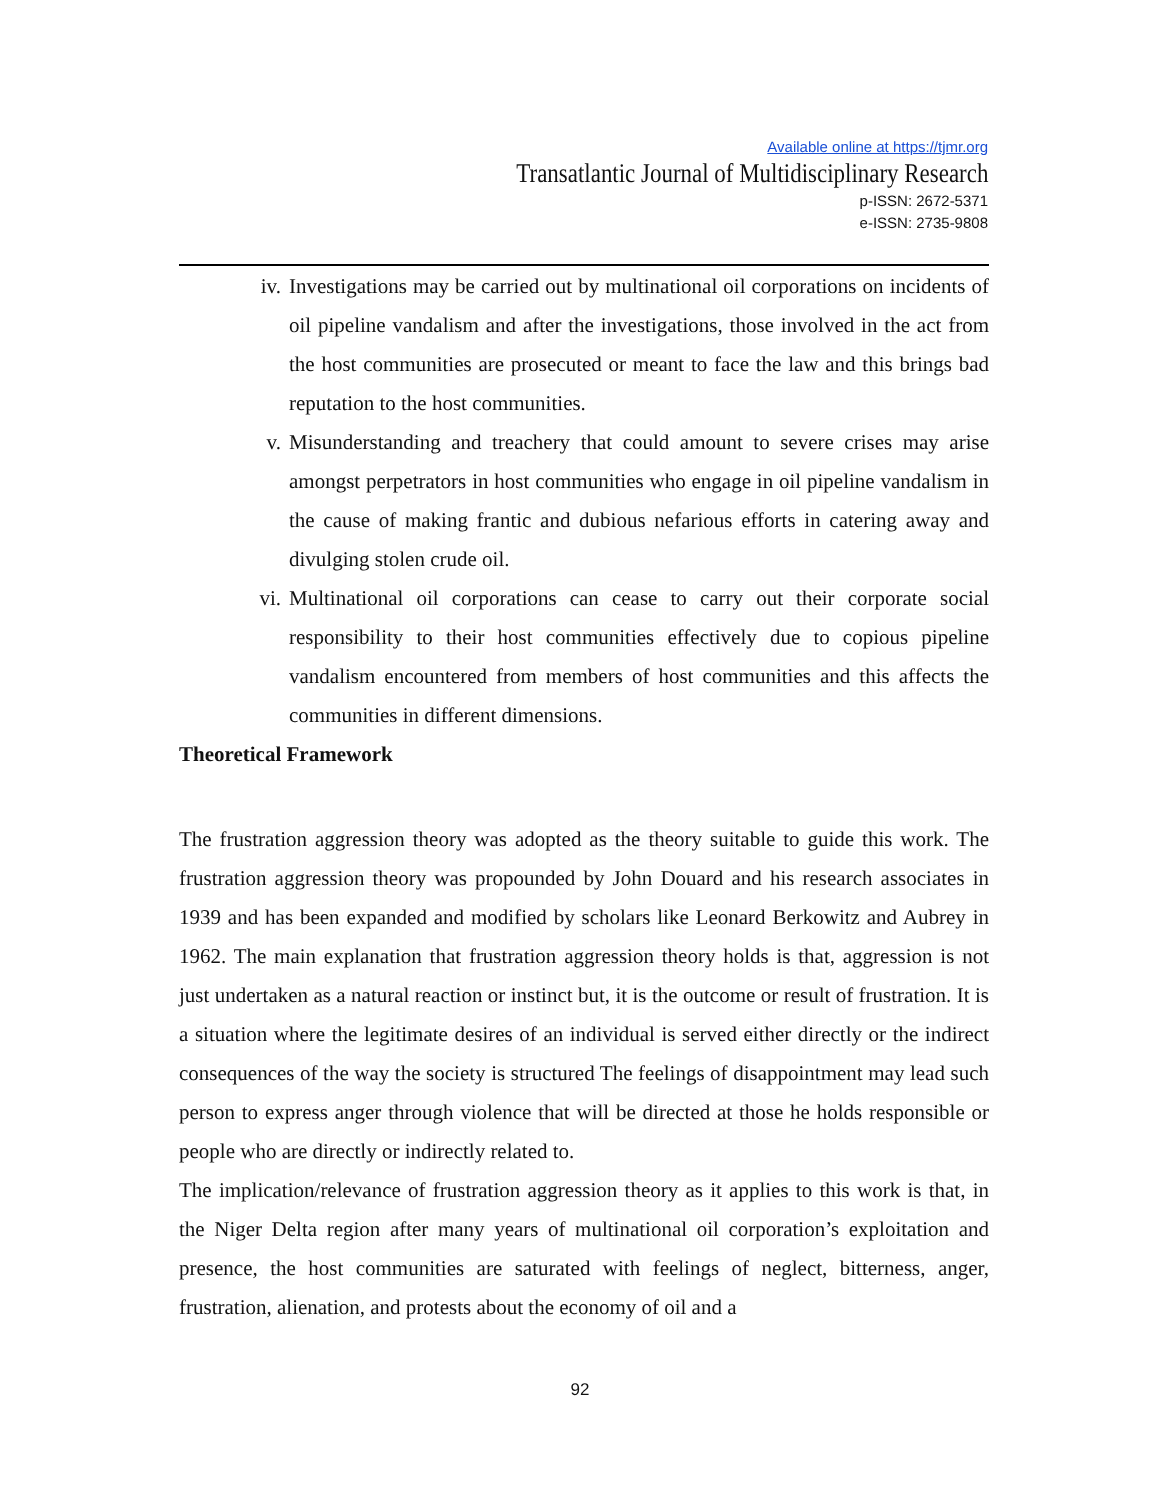Available online at https://tjmr.org
Transatlantic Journal of Multidisciplinary Research
p-ISSN: 2672-5371
e-ISSN: 2735-9808
iv. Investigations may be carried out by multinational oil corporations on incidents of oil pipeline vandalism and after the investigations, those involved in the act from the host communities are prosecuted or meant to face the law and this brings bad reputation to the host communities.
v. Misunderstanding and treachery that could amount to severe crises may arise amongst perpetrators in host communities who engage in oil pipeline vandalism in the cause of making frantic and dubious nefarious efforts in catering away and divulging stolen crude oil.
vi. Multinational oil corporations can cease to carry out their corporate social responsibility to their host communities effectively due to copious pipeline vandalism encountered from members of host communities and this affects the communities in different dimensions.
Theoretical Framework
The frustration aggression theory was adopted as the theory suitable to guide this work. The frustration aggression theory was propounded by John Douard and his research associates in 1939 and has been expanded and modified by scholars like Leonard Berkowitz and Aubrey in 1962. The main explanation that frustration aggression theory holds is that, aggression is not just undertaken as a natural reaction or instinct but, it is the outcome or result of frustration. It is a situation where the legitimate desires of an individual is served either directly or the indirect consequences of the way the society is structured The feelings of disappointment may lead such person to express anger through violence that will be directed at those he holds responsible or people who are directly or indirectly related to.
The implication/relevance of frustration aggression theory as it applies to this work is that, in the Niger Delta region after many years of multinational oil corporation’s exploitation and presence, the host communities are saturated with feelings of neglect, bitterness, anger, frustration, alienation, and protests about the economy of oil and a
92